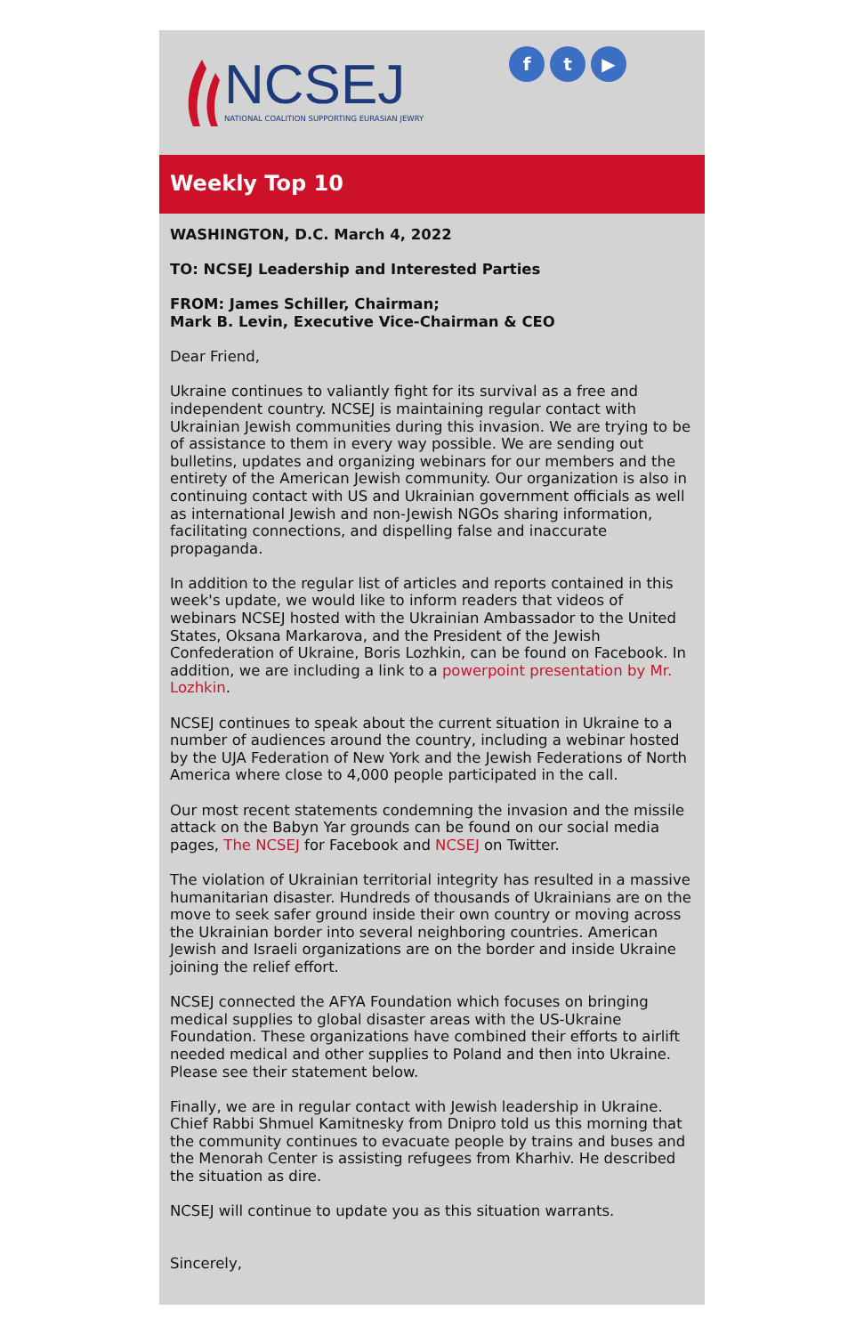NCSEJ
NATIONAL COALITION SUPPORTING EURASIAN JEWRY
f t ▶
Weekly Top 10
WASHINGTON, D.C. March 4, 2022
TO: NCSEJ Leadership and Interested Parties
FROM: James Schiller, Chairman;
Mark B. Levin, Executive Vice-Chairman & CEO
Dear Friend,
Ukraine continues to valiantly fight for its survival as a free and independent country. NCSEJ is maintaining regular contact with Ukrainian Jewish communities during this invasion. We are trying to be of assistance to them in every way possible. We are sending out bulletins, updates and organizing webinars for our members and the entirety of the American Jewish community. Our organization is also in continuing contact with US and Ukrainian government officials as well as international Jewish and non-Jewish NGOs sharing information, facilitating connections, and dispelling false and inaccurate propaganda.
In addition to the regular list of articles and reports contained in this week's update, we would like to inform readers that videos of webinars NCSEJ hosted with the Ukrainian Ambassador to the United States, Oksana Markarova, and the President of the Jewish Confederation of Ukraine, Boris Lozhkin, can be found on Facebook. In addition, we are including a link to a powerpoint presentation by Mr. Lozhkin.
NCSEJ continues to speak about the current situation in Ukraine to a number of audiences around the country, including a webinar hosted by the UJA Federation of New York and the Jewish Federations of North America where close to 4,000 people participated in the call.
Our most recent statements condemning the invasion and the missile attack on the Babyn Yar grounds can be found on our social media pages, The NCSEJ for Facebook and NCSEJ on Twitter.
The violation of Ukrainian territorial integrity has resulted in a massive humanitarian disaster. Hundreds of thousands of Ukrainians are on the move to seek safer ground inside their own country or moving across the Ukrainian border into several neighboring countries. American Jewish and Israeli organizations are on the border and inside Ukraine joining the relief effort.
NCSEJ connected the AFYA Foundation which focuses on bringing medical supplies to global disaster areas with the US-Ukraine Foundation. These organizations have combined their efforts to airlift needed medical and other supplies to Poland and then into Ukraine. Please see their statement below.
Finally, we are in regular contact with Jewish leadership in Ukraine. Chief Rabbi Shmuel Kamitnesky from Dnipro told us this morning that the community continues to evacuate people by trains and buses and the Menorah Center is assisting refugees from Kharhiv. He described the situation as dire.
NCSEJ will continue to update you as this situation warrants.
Sincerely,